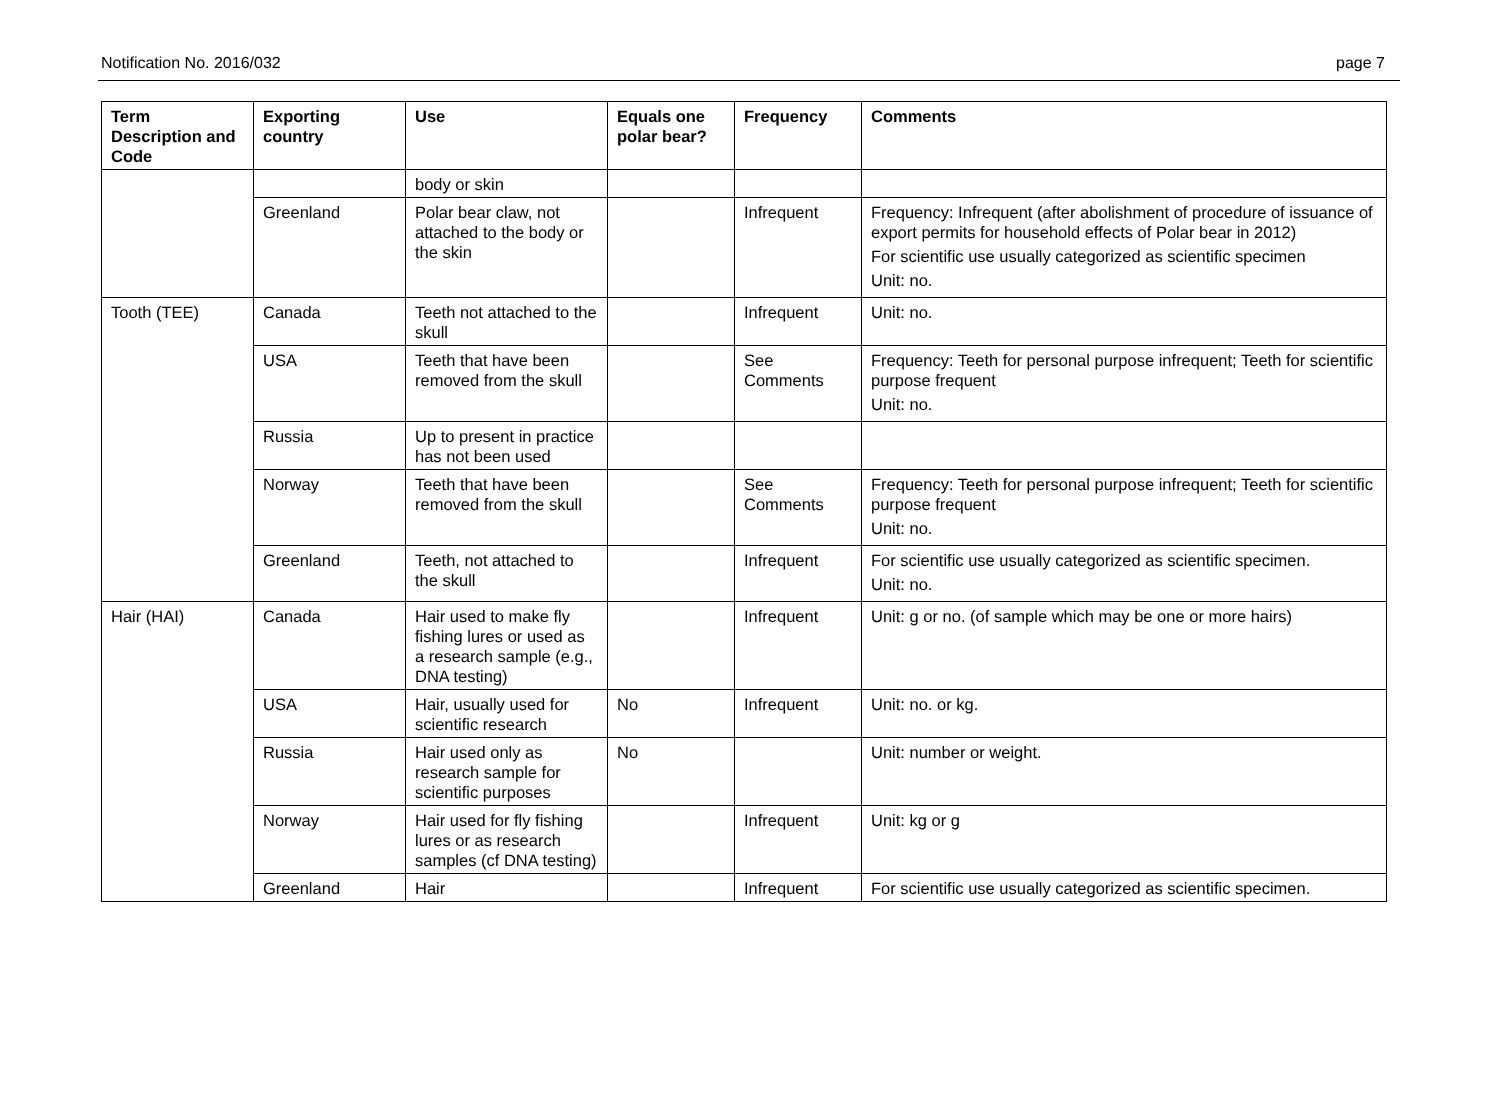Notification No. 2016/032 page 7
| Term Description and Code | Exporting country | Use | Equals one polar bear? | Frequency | Comments |
| --- | --- | --- | --- | --- | --- |
| | | body or skin | | | |
| | Greenland | Polar bear claw, not attached to the body or the skin | | Infrequent | Frequency: Infrequent (after abolishment of procedure of issuance of export permits for household effects of Polar bear in 2012) For scientific use usually categorized as scientific specimen Unit: no. |
| Tooth (TEE) | Canada | Teeth not attached to the skull | | Infrequent | Unit: no. |
| | USA | Teeth that have been removed from the skull | | See Comments | Frequency: Teeth for personal purpose infrequent; Teeth for scientific purpose frequent Unit: no. |
| | Russia | Up to present in practice has not been used | | | |
| | Norway | Teeth that have been removed from the skull | | See Comments | Frequency: Teeth for personal purpose infrequent; Teeth for scientific purpose frequent Unit: no. |
| | Greenland | Teeth, not attached to the skull | | Infrequent | For scientific use usually categorized as scientific specimen. Unit: no. |
| Hair (HAI) | Canada | Hair used to make fly fishing lures or used as a research sample (e.g., DNA testing) | | Infrequent | Unit: g or no. (of sample which may be one or more hairs) |
| | USA | Hair, usually used for scientific research | No | Infrequent | Unit: no. or kg. |
| | Russia | Hair used only as research sample for scientific purposes | No | | Unit: number or weight. |
| | Norway | Hair used for fly fishing lures or as research samples (cf DNA testing) | | Infrequent | Unit: kg or g |
| | Greenland | Hair | | Infrequent | For scientific use usually categorized as scientific specimen. |